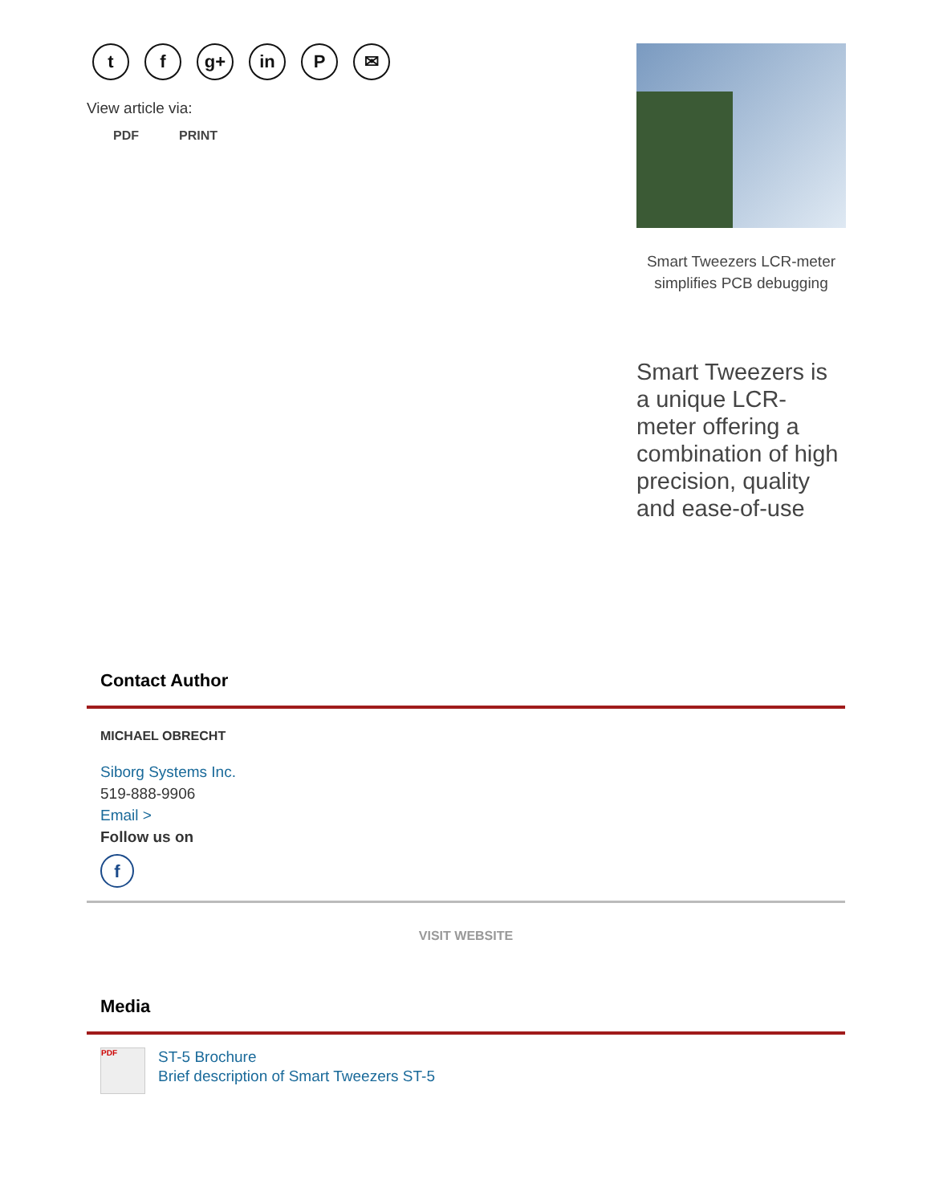t f g+ in P ✉
View article via:
PDF PRINT
Smart Tweezers LCR-meter simplifies PCB debugging
Smart Tweezers is a unique LCR-meter offering a combination of high precision, quality and ease-of-use
Contact Author
MICHAEL OBRECHT
Siborg Systems Inc.
519-888-9906
Email >
Follow us on
f
VISIT WEBSITE
Media
PDF
ST-5 Brochure
Brief description of Smart Tweezers ST-5